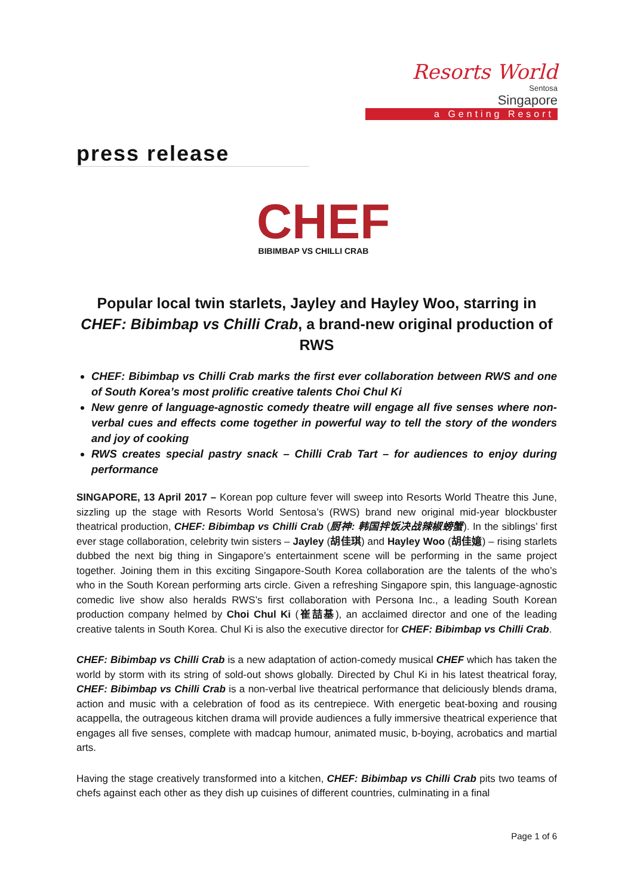Resorts World
Sentosa
Singapore
a Genting Resort
press release
CHEF
BIBIMBAP VS CHILLI CRAB
Popular local twin starlets, Jayley and Hayley Woo, starring in CHEF: Bibimbap vs Chilli Crab, a brand-new original production of RWS
CHEF: Bibimbap vs Chilli Crab marks the first ever collaboration between RWS and one of South Korea’s most prolific creative talents Choi Chul Ki
New genre of language-agnostic comedy theatre will engage all five senses where non-verbal cues and effects come together in powerful way to tell the story of the wonders and joy of cooking
RWS creates special pastry snack – Chilli Crab Tart – for audiences to enjoy during performance
SINGAPORE, 13 April 2017 – Korean pop culture fever will sweep into Resorts World Theatre this June, sizzling up the stage with Resorts World Sentosa’s (RWS) brand new original mid-year blockbuster theatrical production, CHEF: Bibimbap vs Chilli Crab (厨神: 韩国拌饭决战辣椒螃蟹). In the siblings’ first ever stage collaboration, celebrity twin sisters – Jayley (胡佳琪) and Hayley Woo (胡佳嬑) – rising starlets dubbed the next big thing in Singapore’s entertainment scene will be performing in the same project together. Joining them in this exciting Singapore-South Korea collaboration are the talents of the who’s who in the South Korean performing arts circle. Given a refreshing Singapore spin, this language-agnostic comedic live show also heralds RWS’s first collaboration with Persona Inc., a leading South Korean production company helmed by Choi Chul Ki (崔喆基), an acclaimed director and one of the leading creative talents in South Korea. Chul Ki is also the executive director for CHEF: Bibimbap vs Chilli Crab.
CHEF: Bibimbap vs Chilli Crab is a new adaptation of action-comedy musical CHEF which has taken the world by storm with its string of sold-out shows globally. Directed by Chul Ki in his latest theatrical foray, CHEF: Bibimbap vs Chilli Crab is a non-verbal live theatrical performance that deliciously blends drama, action and music with a celebration of food as its centrepiece. With energetic beat-boxing and rousing acappella, the outrageous kitchen drama will provide audiences a fully immersive theatrical experience that engages all five senses, complete with madcap humour, animated music, b-boying, acrobatics and martial arts.
Having the stage creatively transformed into a kitchen, CHEF: Bibimbap vs Chilli Crab pits two teams of chefs against each other as they dish up cuisines of different countries, culminating in a final
Page 1 of 6